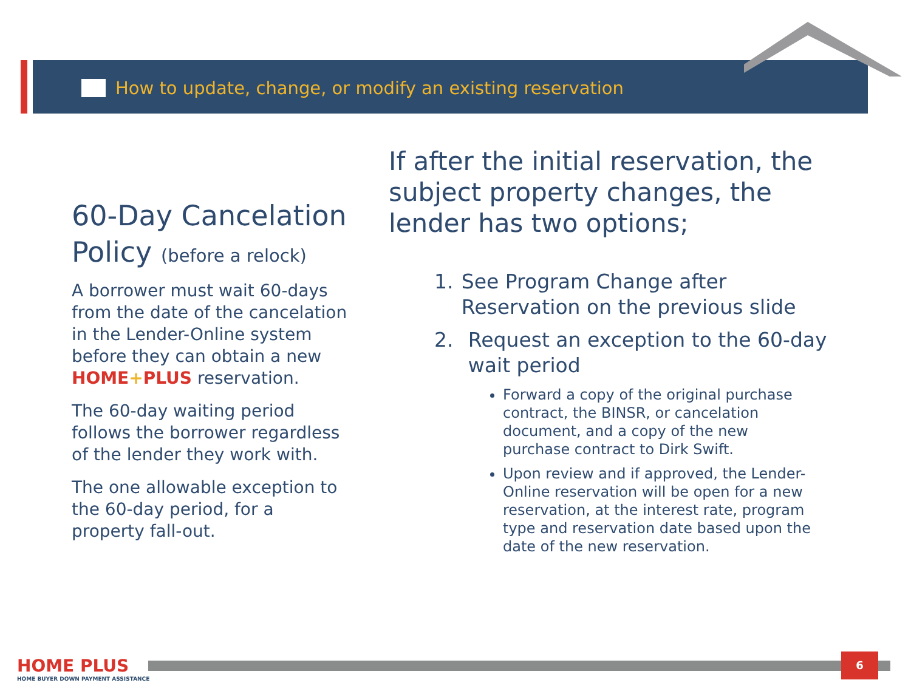How to update, change, or modify an existing reservation
60-Day Cancelation Policy (before a relock)
A borrower must wait 60-days from the date of the cancelation in the Lender-Online system before they can obtain a new HOME+PLUS reservation.
The 60-day waiting period follows the borrower regardless of the lender they work with.
The one allowable exception to the 60-day period, for a property fall-out.
If after the initial reservation, the subject property changes, the lender has two options;
1. See Program Change after Reservation on the previous slide
2. Request an exception to the 60-day wait period
Forward a copy of the original purchase contract, the BINSR, or cancelation document, and a copy of the new purchase contract to Dirk Swift.
Upon review and if approved, the Lender-Online reservation will be open for a new reservation, at the interest rate, program type and reservation date based upon the date of the new reservation.
6
HOME PLUS
HOME BUYER DOWN PAYMENT ASSISTANCE